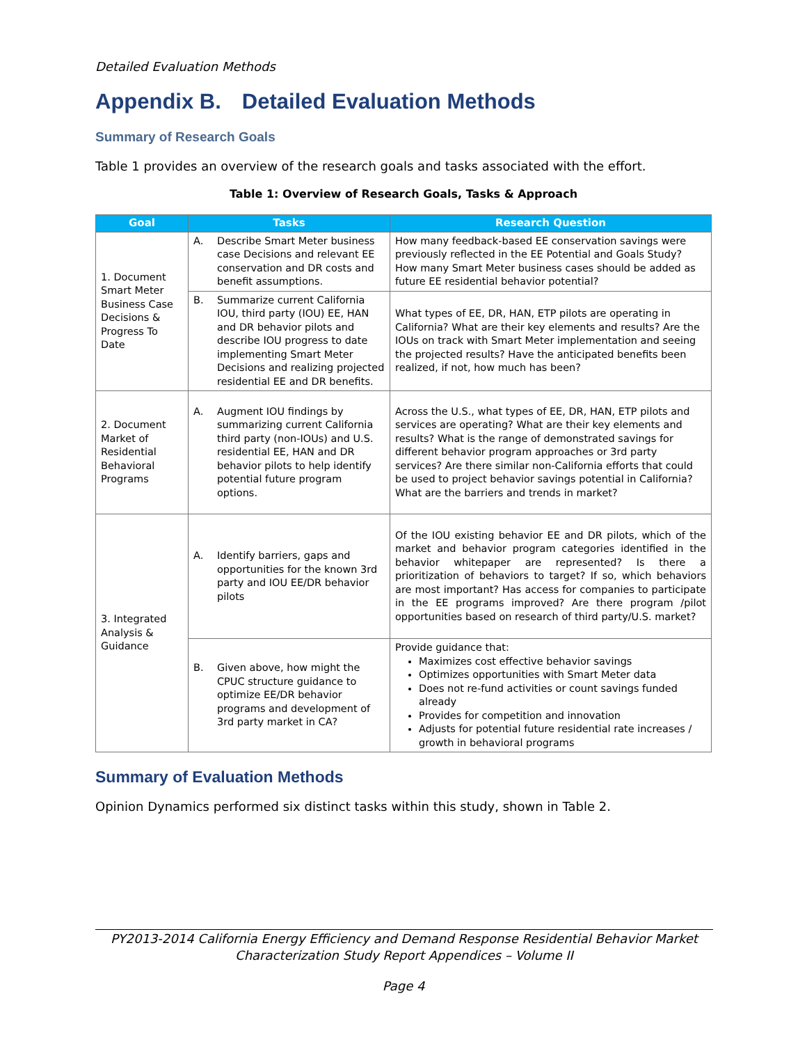Detailed Evaluation Methods
Appendix B. Detailed Evaluation Methods
Summary of Research Goals
Table 1 provides an overview of the research goals and tasks associated with the effort.
Table 1: Overview of Research Goals, Tasks & Approach
| Goal | Tasks | Research Question |
| --- | --- | --- |
| 1. Document Smart Meter Business Case Decisions & Progress To Date | A. Describe Smart Meter business case Decisions and relevant EE conservation and DR costs and benefit assumptions. | How many feedback-based EE conservation savings were previously reflected in the EE Potential and Goals Study? How many Smart Meter business cases should be added as future EE residential behavior potential? |
| | B. Summarize current California IOU, third party (IOU) EE, HAN and DR behavior pilots and describe IOU progress to date implementing Smart Meter Decisions and realizing projected residential EE and DR benefits. | What types of EE, DR, HAN, ETP pilots are operating in California? What are their key elements and results? Are the IOUs on track with Smart Meter implementation and seeing the projected results? Have the anticipated benefits been realized, if not, how much has been? |
| 2. Document Market of Residential Behavioral Programs | A. Augment IOU findings by summarizing current California third party (non-IOUs) and U.S. residential EE, HAN and DR behavior pilots to help identify potential future program options. | Across the U.S., what types of EE, DR, HAN, ETP pilots and services are operating? What are their key elements and results? What is the range of demonstrated savings for different behavior program approaches or 3rd party services? Are there similar non-California efforts that could be used to project behavior savings potential in California? What are the barriers and trends in market? |
| 3. Integrated Analysis & Guidance | A. Identify barriers, gaps and opportunities for the known 3rd party and IOU EE/DR behavior pilots | Of the IOU existing behavior EE and DR pilots, which of the market and behavior program categories identified in the behavior whitepaper are represented? Is there a prioritization of behaviors to target? If so, which behaviors are most important? Has access for companies to participate in the EE programs improved? Are there program /pilot opportunities based on research of third party/U.S. market? |
| | B. Given above, how might the CPUC structure guidance to optimize EE/DR behavior programs and development of 3rd party market in CA? | Provide guidance that: Maximizes cost effective behavior savings Optimizes opportunities with Smart Meter data Does not re-fund activities or count savings funded already Provides for competition and innovation Adjusts for potential future residential rate increases / growth in behavioral programs |
Summary of Evaluation Methods
Opinion Dynamics performed six distinct tasks within this study, shown in Table 2.
PY2013-2014 California Energy Efficiency and Demand Response Residential Behavior Market
Characterization Study Report Appendices – Volume II
Page 4